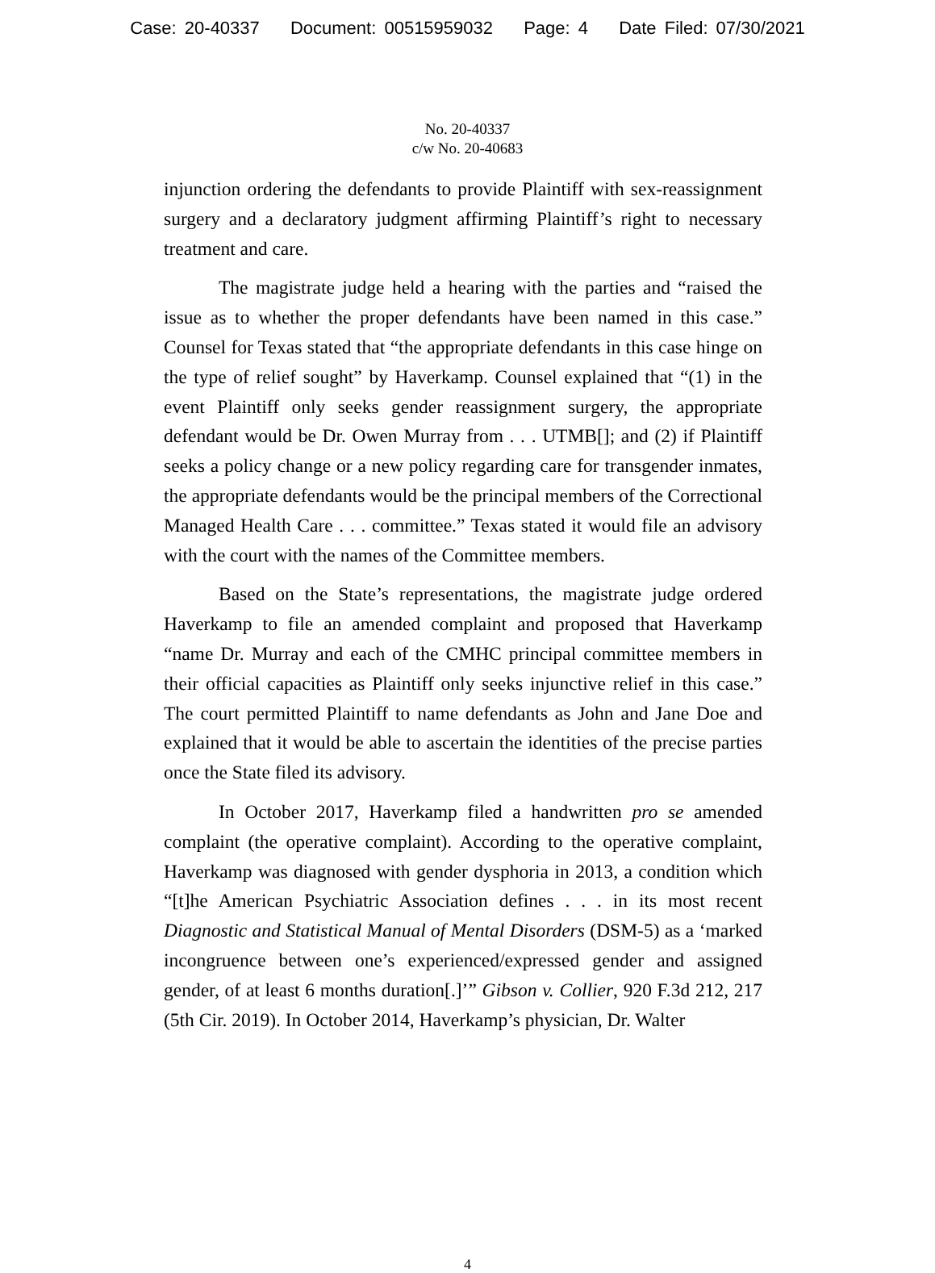Case: 20-40337 Document: 00515959032 Page: 4 Date Filed: 07/30/2021
No. 20-40337
c/w No. 20-40683
injunction ordering the defendants to provide Plaintiff with sex-reassignment surgery and a declaratory judgment affirming Plaintiff’s right to necessary treatment and care.
The magistrate judge held a hearing with the parties and “raised the issue as to whether the proper defendants have been named in this case.” Counsel for Texas stated that “the appropriate defendants in this case hinge on the type of relief sought” by Haverkamp. Counsel explained that “(1) in the event Plaintiff only seeks gender reassignment surgery, the appropriate defendant would be Dr. Owen Murray from . . . UTMB[]; and (2) if Plaintiff seeks a policy change or a new policy regarding care for transgender inmates, the appropriate defendants would be the principal members of the Correctional Managed Health Care . . . committee.” Texas stated it would file an advisory with the court with the names of the Committee members.
Based on the State’s representations, the magistrate judge ordered Haverkamp to file an amended complaint and proposed that Haverkamp “name Dr. Murray and each of the CMHC principal committee members in their official capacities as Plaintiff only seeks injunctive relief in this case.” The court permitted Plaintiff to name defendants as John and Jane Doe and explained that it would be able to ascertain the identities of the precise parties once the State filed its advisory.
In October 2017, Haverkamp filed a handwritten pro se amended complaint (the operative complaint). According to the operative complaint, Haverkamp was diagnosed with gender dysphoria in 2013, a condition which “[t]he American Psychiatric Association defines . . . in its most recent Diagnostic and Statistical Manual of Mental Disorders (DSM-5) as a ‘marked incongruence between one’s experienced/expressed gender and assigned gender, of at least 6 months duration[.]’” Gibson v. Collier, 920 F.3d 212, 217 (5th Cir. 2019). In October 2014, Haverkamp’s physician, Dr. Walter
4